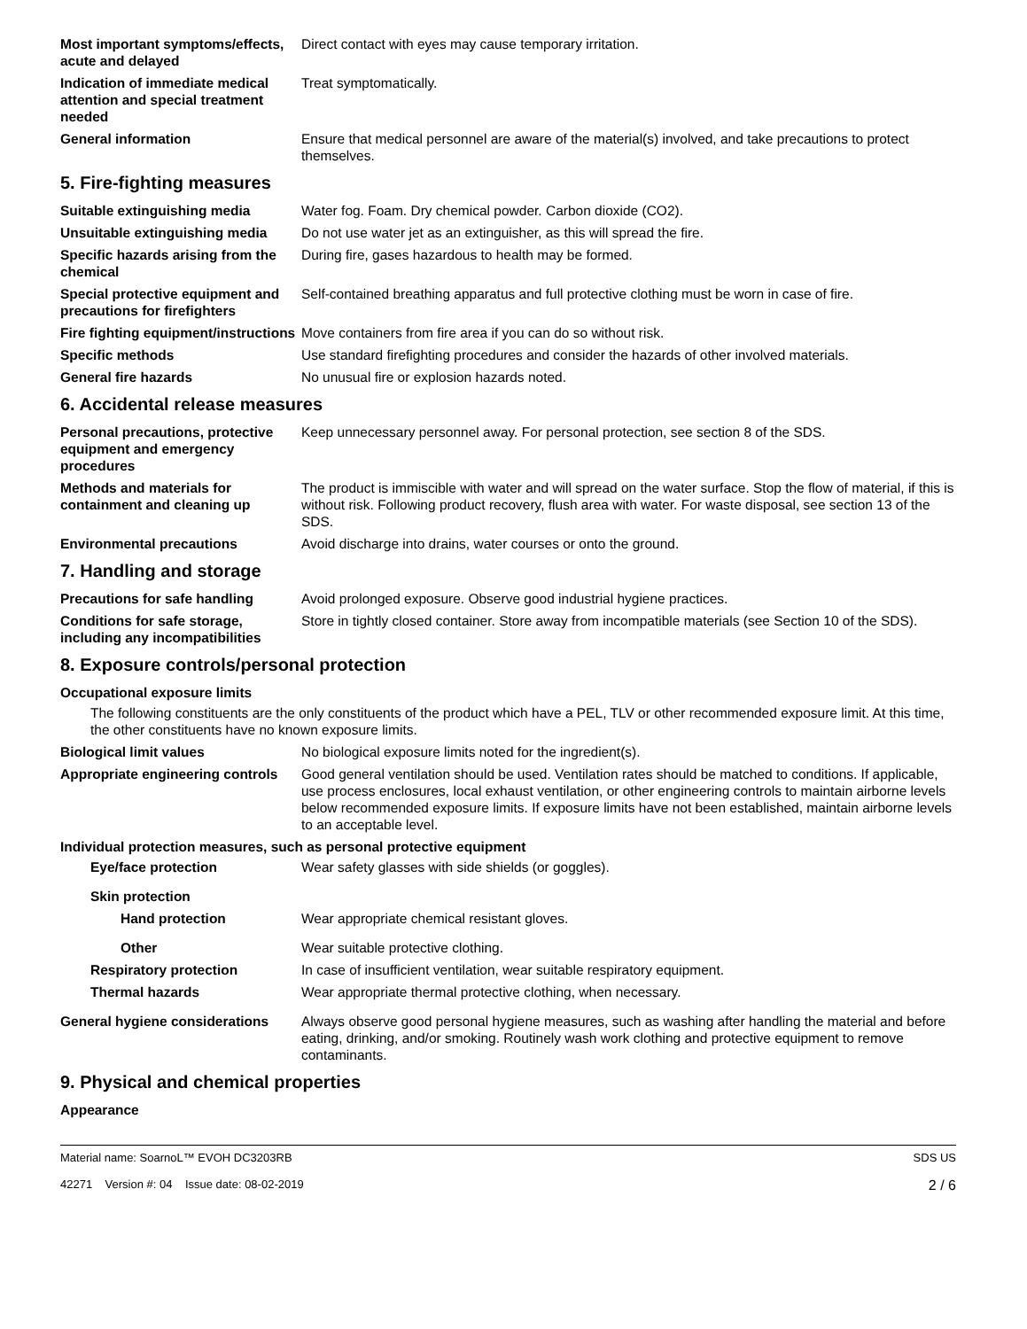Most important symptoms/effects, acute and delayed
Direct contact with eyes may cause temporary irritation.
Indication of immediate medical attention and special treatment needed
Treat symptomatically.
General information Ensure that medical personnel are aware of the material(s) involved, and take precautions to protect themselves.
5. Fire-fighting measures
Suitable extinguishing media Water fog. Foam. Dry chemical powder. Carbon dioxide (CO2).
Unsuitable extinguishing media
Do not use water jet as an extinguisher, as this will spread the fire.
Specific hazards arising from the chemical
During fire, gases hazardous to health may be formed.
Special protective equipment and precautions for firefighters
Self-contained breathing apparatus and full protective clothing must be worn in case of fire.
Fire fighting equipment/instructions
Move containers from fire area if you can do so without risk.
Specific methods Use standard firefighting procedures and consider the hazards of other involved materials.
General fire hazards No unusual fire or explosion hazards noted.
6. Accidental release measures
Personal precautions, protective equipment and emergency procedures
Keep unnecessary personnel away. For personal protection, see section 8 of the SDS.
Methods and materials for containment and cleaning up
The product is immiscible with water and will spread on the water surface. Stop the flow of material, if this is without risk. Following product recovery, flush area with water. For waste disposal, see section 13 of the SDS.
Environmental precautions Avoid discharge into drains, water courses or onto the ground.
7. Handling and storage
Precautions for safe handling Avoid prolonged exposure. Observe good industrial hygiene practices.
Conditions for safe storage, including any incompatibilities
Store in tightly closed container. Store away from incompatible materials (see Section 10 of the SDS).
8. Exposure controls/personal protection
Occupational exposure limits
The following constituents are the only constituents of the product which have a PEL, TLV or other recommended exposure limit. At this time, the other constituents have no known exposure limits.
Biological limit values No biological exposure limits noted for the ingredient(s).
Appropriate engineering controls
Good general ventilation should be used. Ventilation rates should be matched to conditions. If applicable, use process enclosures, local exhaust ventilation, or other engineering controls to maintain airborne levels below recommended exposure limits. If exposure limits have not been established, maintain airborne levels to an acceptable level.
Individual protection measures, such as personal protective equipment
Eye/face protection Wear safety glasses with side shields (or goggles).
Skin protection
Hand protection Wear appropriate chemical resistant gloves.
Other Wear suitable protective clothing.
Respiratory protection In case of insufficient ventilation, wear suitable respiratory equipment.
Thermal hazards Wear appropriate thermal protective clothing, when necessary.
General hygiene considerations
Always observe good personal hygiene measures, such as washing after handling the material and before eating, drinking, and/or smoking. Routinely wash work clothing and protective equipment to remove contaminants.
9. Physical and chemical properties
Appearance
Material name: SoarnoL™ EVOH DC3203RB
42271 Version #: 04 Issue date: 08-02-2019
SDS US
2 / 6